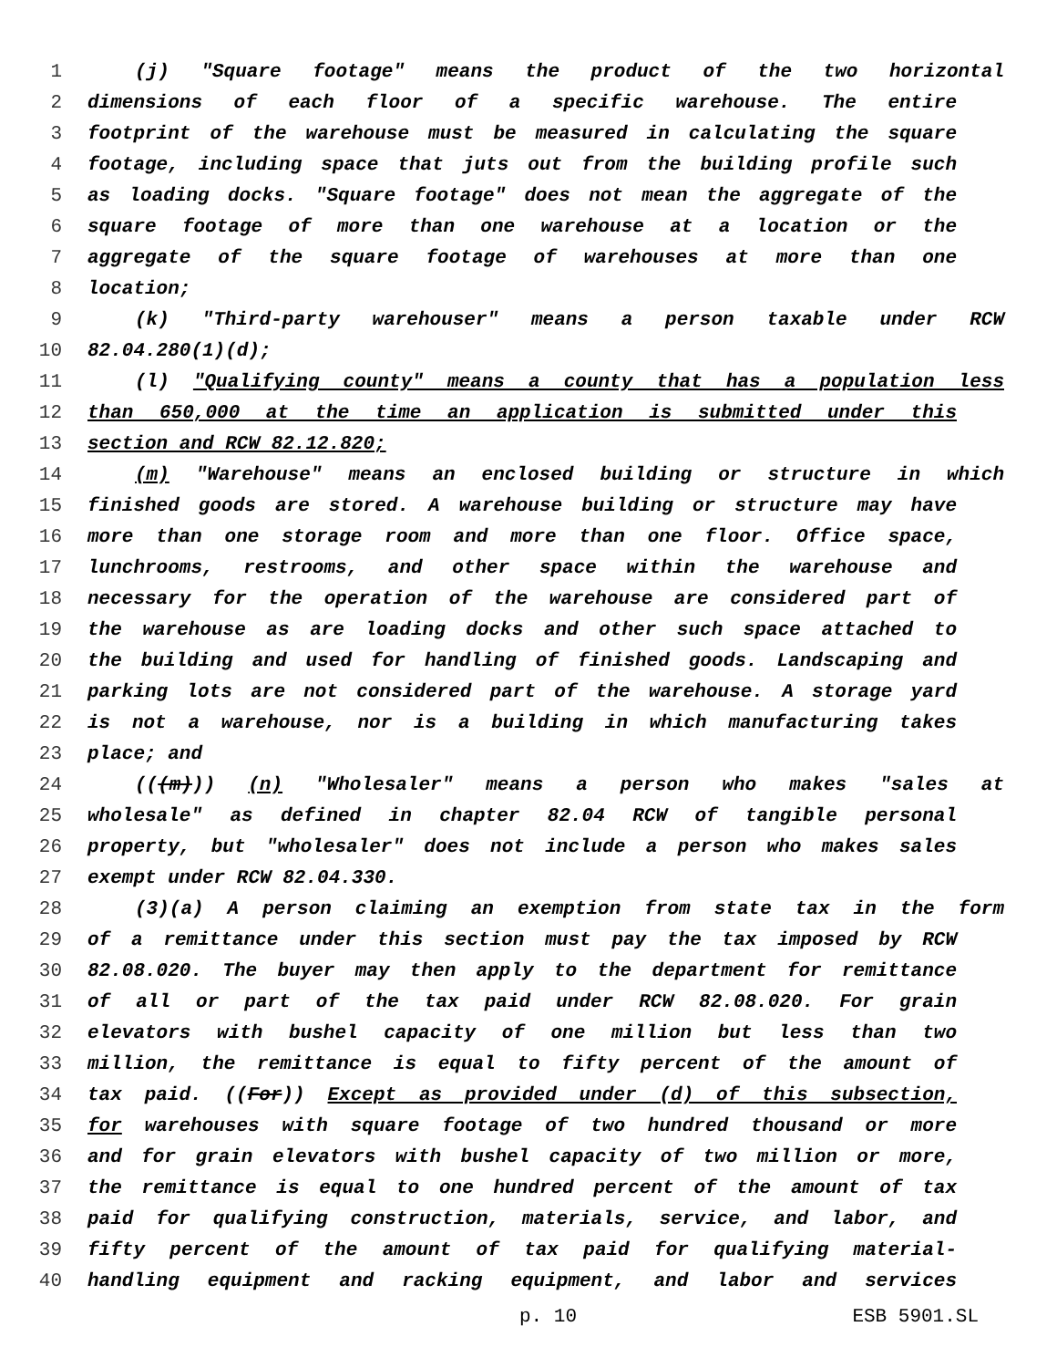1 (j) "Square footage" means the product of the two horizontal
2 dimensions of each floor of a specific warehouse. The entire
3 footprint of the warehouse must be measured in calculating the square
4 footage, including space that juts out from the building profile such
5 as loading docks. "Square footage" does not mean the aggregate of the
6 square footage of more than one warehouse at a location or the
7 aggregate of the square footage of warehouses at more than one
8 location;
9 (k) "Third-party warehouser" means a person taxable under RCW
10 82.04.280(1)(d);
11 (l) "Qualifying county" means a county that has a population less
12 than 650,000 at the time an application is submitted under this
13 section and RCW 82.12.820;
14 (m) "Warehouse" means an enclosed building or structure in which
15 finished goods are stored. A warehouse building or structure may have
16 more than one storage room and more than one floor. Office space,
17 lunchrooms, restrooms, and other space within the warehouse and
18 necessary for the operation of the warehouse are considered part of
19 the warehouse as are loading docks and other such space attached to
20 the building and used for handling of finished goods. Landscaping and
21 parking lots are not considered part of the warehouse. A storage yard
22 is not a warehouse, nor is a building in which manufacturing takes
23 place; and
24 (((m))) (n) "Wholesaler" means a person who makes "sales at
25 wholesale" as defined in chapter 82.04 RCW of tangible personal
26 property, but "wholesaler" does not include a person who makes sales
27 exempt under RCW 82.04.330.
28 (3)(a) A person claiming an exemption from state tax in the form
29 of a remittance under this section must pay the tax imposed by RCW
30 82.08.020. The buyer may then apply to the department for remittance
31 of all or part of the tax paid under RCW 82.08.020. For grain
32 elevators with bushel capacity of one million but less than two
33 million, the remittance is equal to fifty percent of the amount of
34 tax paid. ((For)) Except as provided under (d) of this subsection,
35 for warehouses with square footage of two hundred thousand or more
36 and for grain elevators with bushel capacity of two million or more,
37 the remittance is equal to one hundred percent of the amount of tax
38 paid for qualifying construction, materials, service, and labor, and
39 fifty percent of the amount of tax paid for qualifying material-
40 handling equipment and racking equipment, and labor and services
p. 10 ESB 5901.SL